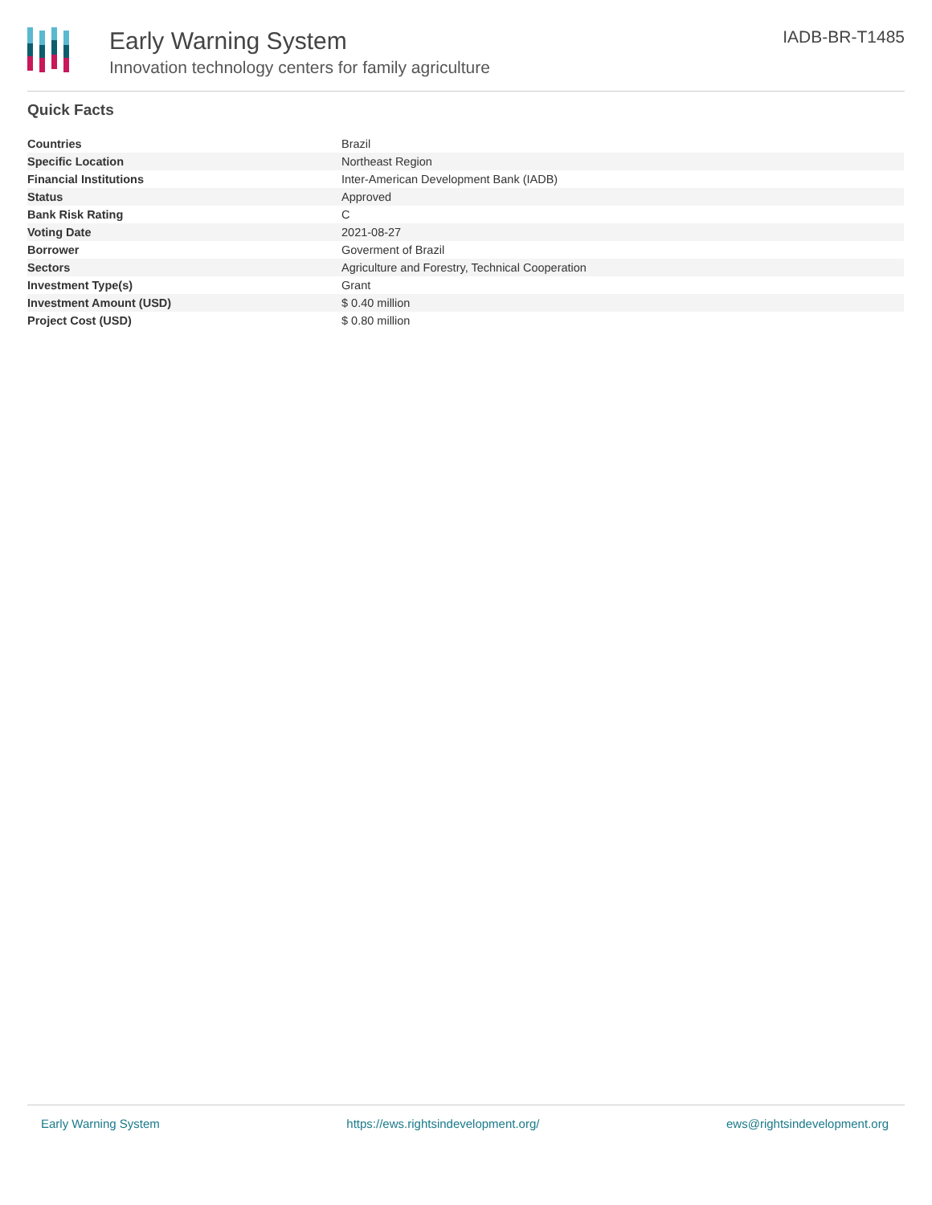Early Warning System
Innovation technology centers for family agriculture
IADB-BR-T1485
Quick Facts
| Countries | Brazil |
| Specific Location | Northeast Region |
| Financial Institutions | Inter-American Development Bank (IADB) |
| Status | Approved |
| Bank Risk Rating | C |
| Voting Date | 2021-08-27 |
| Borrower | Goverment of Brazil |
| Sectors | Agriculture and Forestry, Technical Cooperation |
| Investment Type(s) | Grant |
| Investment Amount (USD) | $ 0.40 million |
| Project Cost (USD) | $ 0.80 million |
Early Warning System https://ews.rightsindevelopment.org/ ews@rightsindevelopment.org